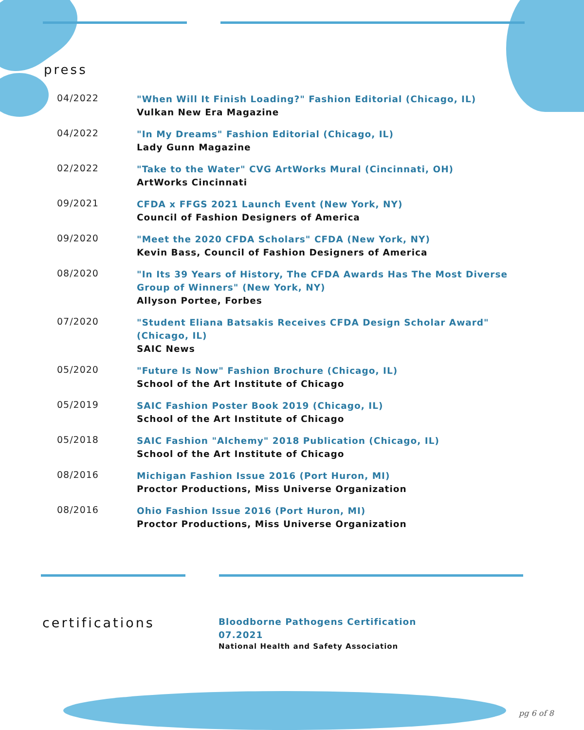press
04/2022
"When Will It Finish Loading?" Fashion Editorial (Chicago, IL)
Vulkan New Era Magazine
04/2022
"In My Dreams" Fashion Editorial (Chicago, IL)
Lady Gunn Magazine
02/2022
"Take to the Water" CVG ArtWorks Mural (Cincinnati, OH)
ArtWorks Cincinnati
09/2021
CFDA x FFGS 2021 Launch Event (New York, NY)
Council of Fashion Designers of America
09/2020
"Meet the 2020 CFDA Scholars" CFDA (New York, NY)
Kevin Bass, Council of Fashion Designers of America
08/2020
"In Its 39 Years of History, The CFDA Awards Has The Most Diverse Group of Winners" (New York, NY)
Allyson Portee, Forbes
07/2020
"Student Eliana Batsakis Receives CFDA Design Scholar Award" (Chicago, IL)
SAIC News
05/2020
"Future Is Now" Fashion Brochure (Chicago, IL)
School of the Art Institute of Chicago
05/2019
SAIC Fashion Poster Book 2019 (Chicago, IL)
School of the Art Institute of Chicago
05/2018
SAIC Fashion "Alchemy" 2018 Publication (Chicago, IL)
School of the Art Institute of Chicago
08/2016
Michigan Fashion Issue 2016 (Port Huron, MI)
Proctor Productions, Miss Universe Organization
08/2016
Ohio Fashion Issue 2016 (Port Huron, MI)
Proctor Productions, Miss Universe Organization
certifications
Bloodborne Pathogens Certification
07.2021
National Health and Safety Association
pg 6 of 8